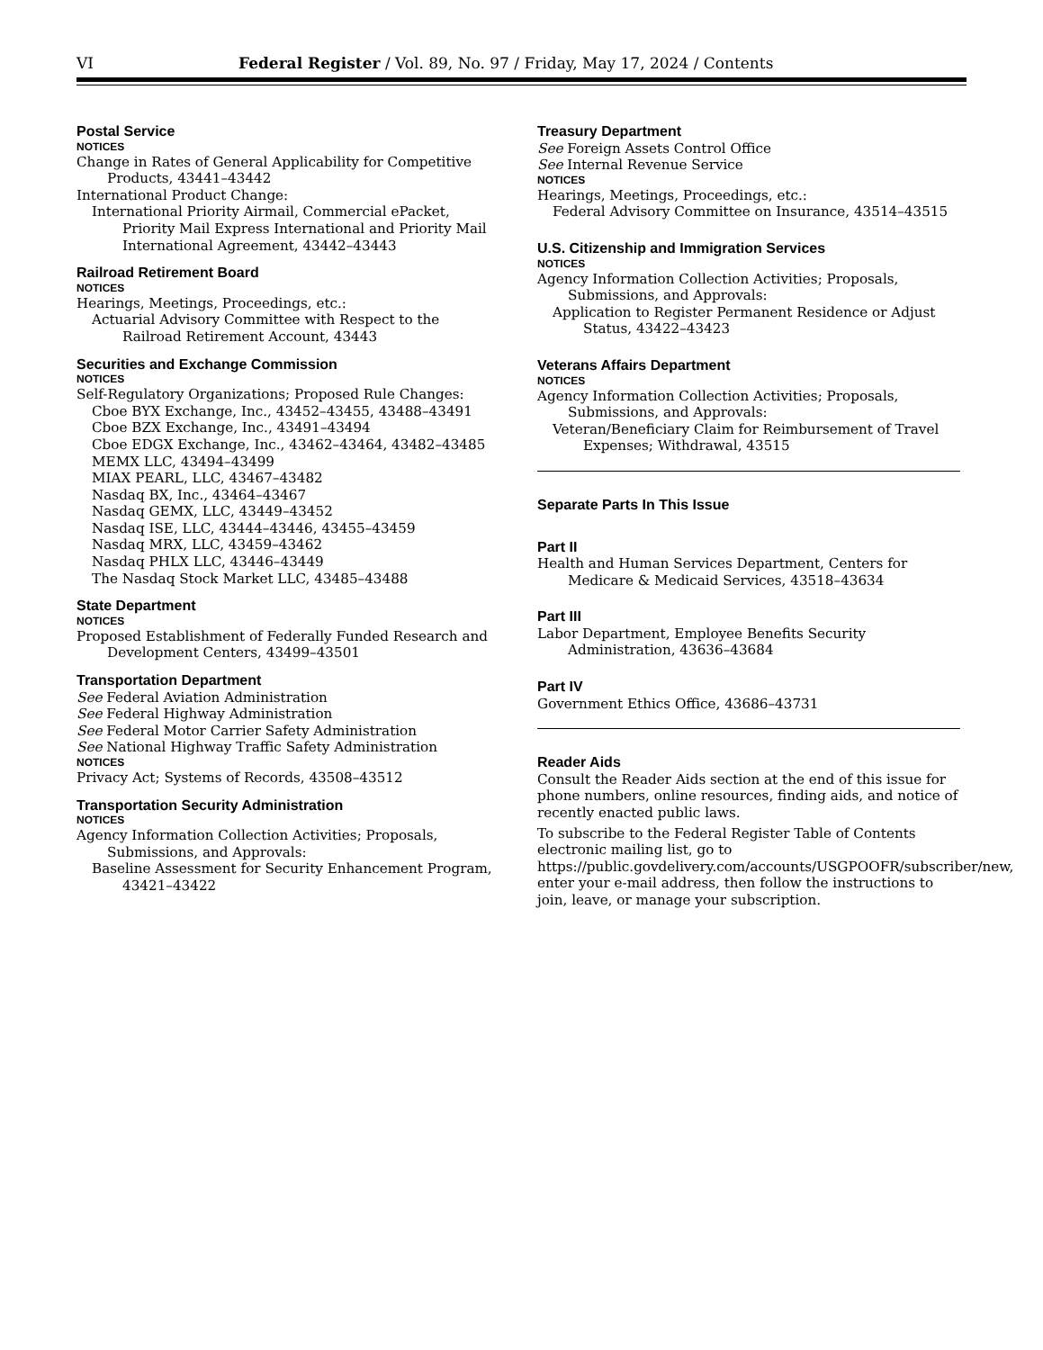VI Federal Register / Vol. 89, No. 97 / Friday, May 17, 2024 / Contents
Postal Service
NOTICES
Change in Rates of General Applicability for Competitive Products, 43441–43442
International Product Change:
International Priority Airmail, Commercial ePacket, Priority Mail Express International and Priority Mail International Agreement, 43442–43443
Railroad Retirement Board
NOTICES
Hearings, Meetings, Proceedings, etc.:
Actuarial Advisory Committee with Respect to the Railroad Retirement Account, 43443
Securities and Exchange Commission
NOTICES
Self-Regulatory Organizations; Proposed Rule Changes:
Cboe BYX Exchange, Inc., 43452–43455, 43488–43491
Cboe BZX Exchange, Inc., 43491–43494
Cboe EDGX Exchange, Inc., 43462–43464, 43482–43485
MEMX LLC, 43494–43499
MIAX PEARL, LLC, 43467–43482
Nasdaq BX, Inc., 43464–43467
Nasdaq GEMX, LLC, 43449–43452
Nasdaq ISE, LLC, 43444–43446, 43455–43459
Nasdaq MRX, LLC, 43459–43462
Nasdaq PHLX LLC, 43446–43449
The Nasdaq Stock Market LLC, 43485–43488
State Department
NOTICES
Proposed Establishment of Federally Funded Research and Development Centers, 43499–43501
Transportation Department
See Federal Aviation Administration
See Federal Highway Administration
See Federal Motor Carrier Safety Administration
See National Highway Traffic Safety Administration
NOTICES
Privacy Act; Systems of Records, 43508–43512
Transportation Security Administration
NOTICES
Agency Information Collection Activities; Proposals, Submissions, and Approvals:
Baseline Assessment for Security Enhancement Program, 43421–43422
Treasury Department
See Foreign Assets Control Office
See Internal Revenue Service
NOTICES
Hearings, Meetings, Proceedings, etc.:
Federal Advisory Committee on Insurance, 43514–43515
U.S. Citizenship and Immigration Services
NOTICES
Agency Information Collection Activities; Proposals, Submissions, and Approvals:
Application to Register Permanent Residence or Adjust Status, 43422–43423
Veterans Affairs Department
NOTICES
Agency Information Collection Activities; Proposals, Submissions, and Approvals:
Veteran/Beneficiary Claim for Reimbursement of Travel Expenses; Withdrawal, 43515
Separate Parts In This Issue
Part II
Health and Human Services Department, Centers for Medicare & Medicaid Services, 43518–43634
Part III
Labor Department, Employee Benefits Security Administration, 43636–43684
Part IV
Government Ethics Office, 43686–43731
Reader Aids
Consult the Reader Aids section at the end of this issue for phone numbers, online resources, finding aids, and notice of recently enacted public laws.
To subscribe to the Federal Register Table of Contents electronic mailing list, go to https://public.govdelivery.com/accounts/USGPOOFR/subscriber/new, enter your e-mail address, then follow the instructions to join, leave, or manage your subscription.